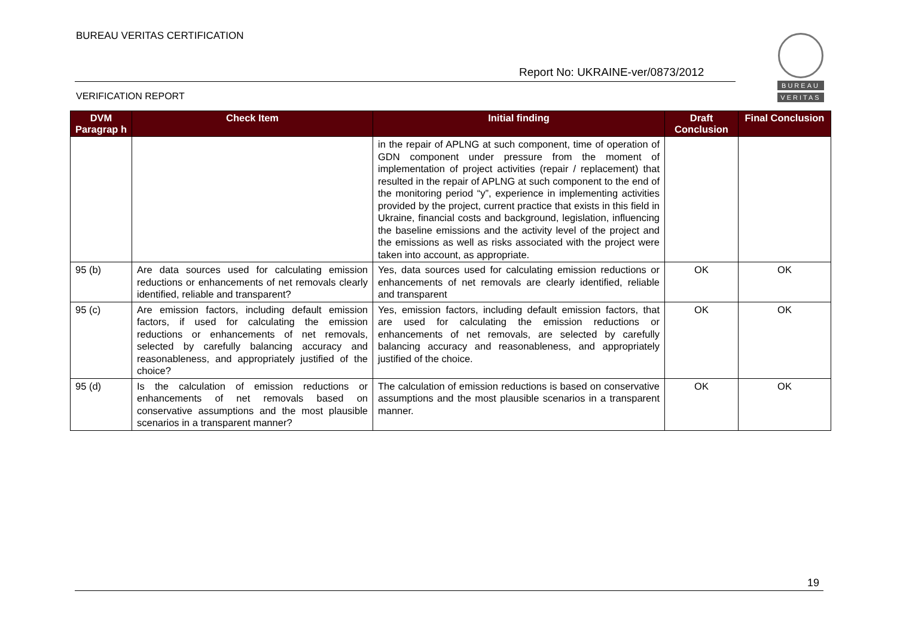BUREAU VERITAS CERTIFICATION
Report No: UKRAINE-ver/0873/2012
VERIFICATION REPORT
BUREAU
VERITAS
| DVM Paragrap h | Check Item | Initial finding | Draft Conclusion | Final Conclusion |
| --- | --- | --- | --- | --- |
| | | in the repair of APLNG at such component, time of operation of GDN component under pressure from the moment of implementation of project activities (repair / replacement) that resulted in the repair of APLNG at such component to the end of the monitoring period “y”, experience in implementing activities provided by the project, current practice that exists in this field in Ukraine, financial costs and background, legislation, influencing the baseline emissions and the activity level of the project and the emissions as well as risks associated with the project were taken into account, as appropriate. | | |
| 95 (b) | Are data sources used for calculating emission reductions or enhancements of net removals clearly identified, reliable and transparent? | Yes, data sources used for calculating emission reductions or enhancements of net removals are clearly identified, reliable and transparent | OK | OK |
| 95 (c) | Are emission factors, including default emission factors, if used for calculating the emission reductions or enhancements of net removals, selected by carefully balancing accuracy and reasonableness, and appropriately justified of the choice? | Yes, emission factors, including default emission factors, that are used for calculating the emission reductions or enhancements of net removals, are selected by carefully balancing accuracy and reasonableness, and appropriately justified of the choice. | OK | OK |
| 95 (d) | Is the calculation of emission reductions or enhancements of net removals based on conservative assumptions and the most plausible scenarios in a transparent manner? | The calculation of emission reductions is based on conservative assumptions and the most plausible scenarios in a transparent manner. | OK | OK |
19